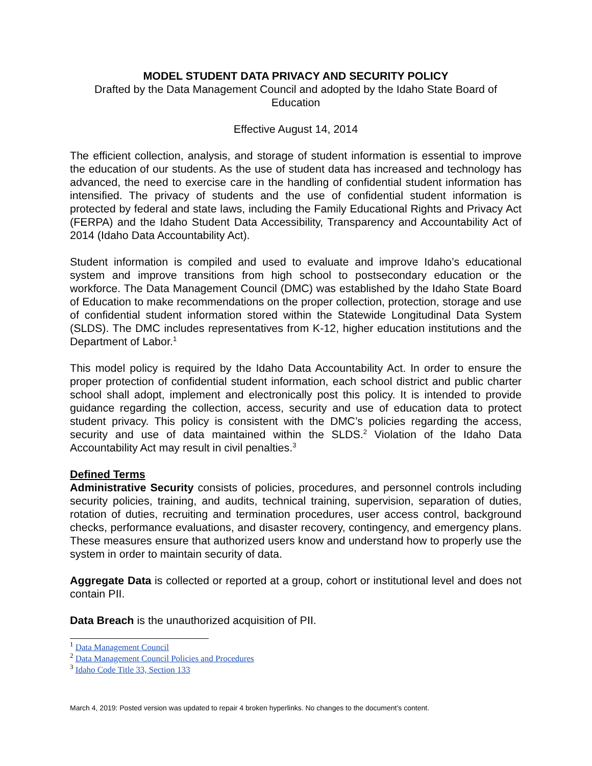MODEL STUDENT DATA PRIVACY AND SECURITY POLICY
Drafted by the Data Management Council and adopted by the Idaho State Board of Education
Effective August 14, 2014
The efficient collection, analysis, and storage of student information is essential to improve the education of our students. As the use of student data has increased and technology has advanced, the need to exercise care in the handling of confidential student information has intensified. The privacy of students and the use of confidential student information is protected by federal and state laws, including the Family Educational Rights and Privacy Act (FERPA) and the Idaho Student Data Accessibility, Transparency and Accountability Act of 2014 (Idaho Data Accountability Act).
Student information is compiled and used to evaluate and improve Idaho’s educational system and improve transitions from high school to postsecondary education or the workforce. The Data Management Council (DMC) was established by the Idaho State Board of Education to make recommendations on the proper collection, protection, storage and use of confidential student information stored within the Statewide Longitudinal Data System (SLDS). The DMC includes representatives from K-12, higher education institutions and the Department of Labor.<sup>1</sup>
This model policy is required by the Idaho Data Accountability Act. In order to ensure the proper protection of confidential student information, each school district and public charter school shall adopt, implement and electronically post this policy. It is intended to provide guidance regarding the collection, access, security and use of education data to protect student privacy. This policy is consistent with the DMC’s policies regarding the access, security and use of data maintained within the SLDS.<sup>2</sup> Violation of the Idaho Data Accountability Act may result in civil penalties.<sup>3</sup>
Defined Terms
Administrative Security consists of policies, procedures, and personnel controls including security policies, training, and audits, technical training, supervision, separation of duties, rotation of duties, recruiting and termination procedures, user access control, background checks, performance evaluations, and disaster recovery, contingency, and emergency plans. These measures ensure that authorized users know and understand how to properly use the system in order to maintain security of data.
Aggregate Data is collected or reported at a group, cohort or institutional level and does not contain PII.
Data Breach is the unauthorized acquisition of PII.
<sup>1</sup> Data Management Council
<sup>2</sup> Data Management Council Policies and Procedures
<sup>3</sup> Idaho Code Title 33, Section 133
March 4, 2019: Posted version was updated to repair 4 broken hyperlinks. No changes to the document’s content.